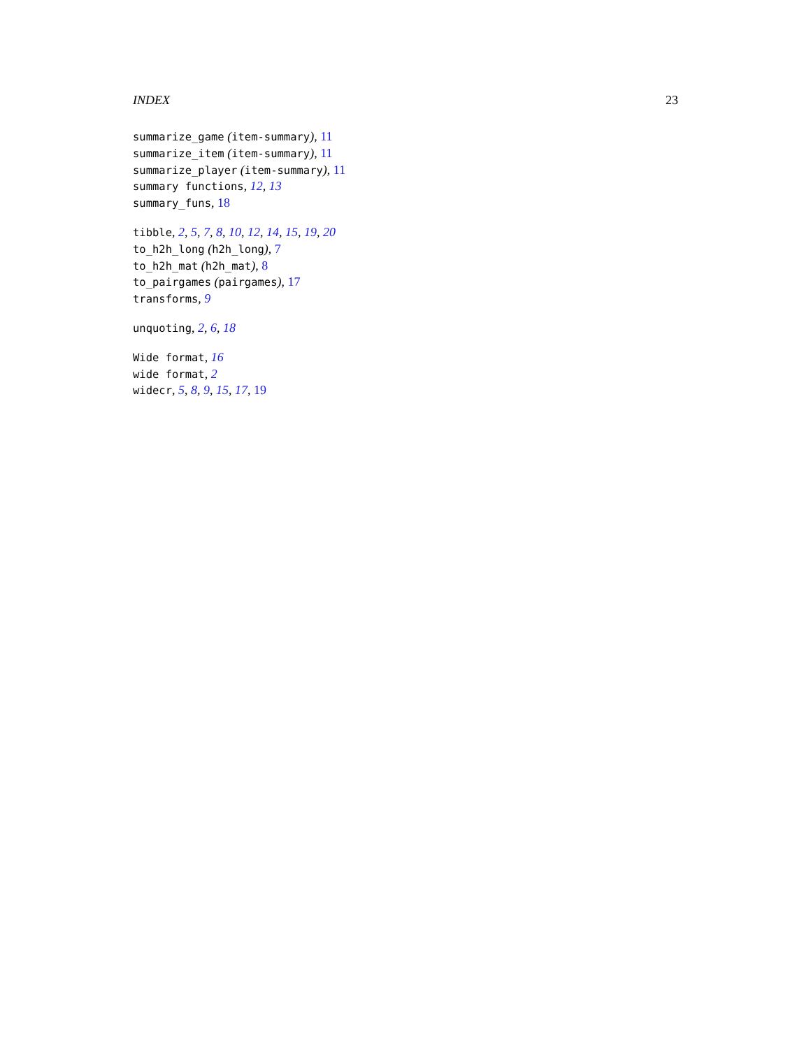INDEX 23
summarize_game (item-summary), 11
summarize_item (item-summary), 11
summarize_player (item-summary), 11
summary functions, 12, 13
summary_funs, 18
tibble, 2, 5, 7, 8, 10, 12, 14, 15, 19, 20
to_h2h_long (h2h_long), 7
to_h2h_mat (h2h_mat), 8
to_pairgames (pairgames), 17
transforms, 9
unquoting, 2, 6, 18
Wide format, 16
wide format, 2
widecr, 5, 8, 9, 15, 17, 19